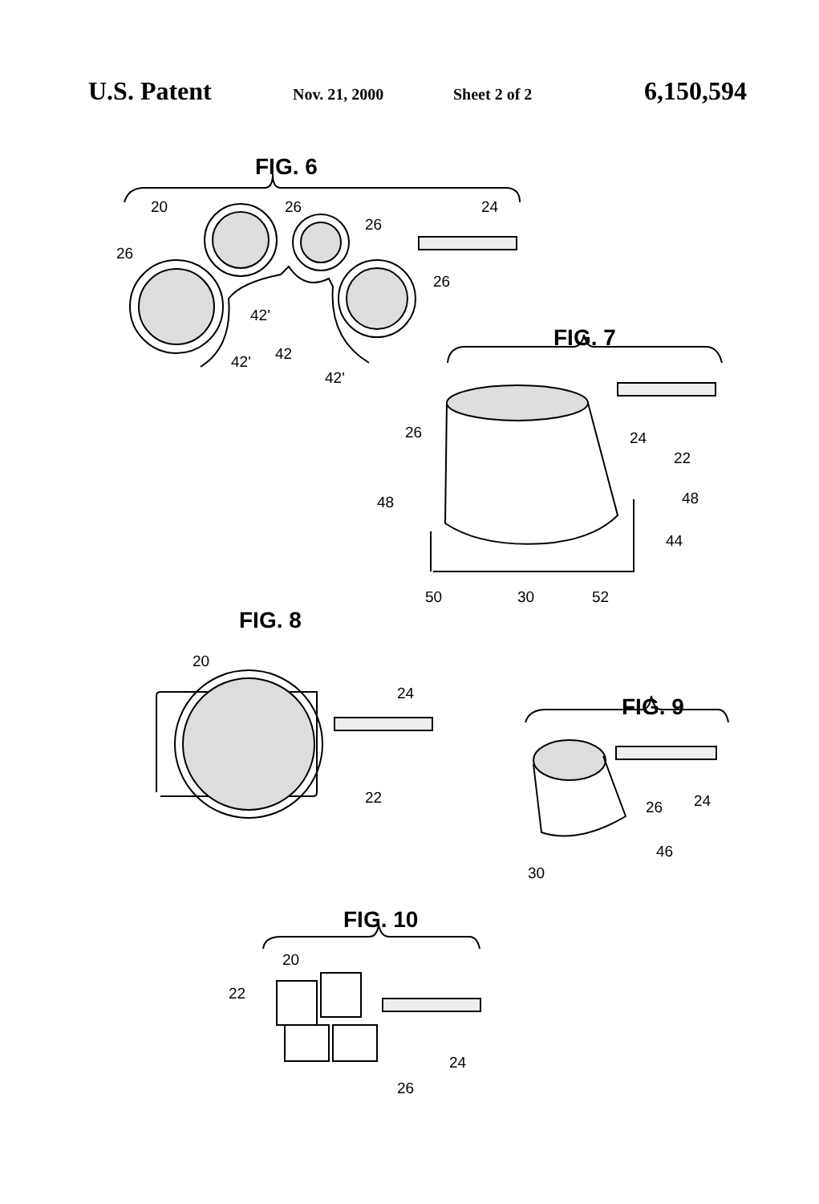U.S. Patent Nov. 21, 2000 Sheet 2 of 2 6,150,594
FIG. 6
20
26
26
26
26
24
42'
42'
42
42'
FIG. 7
26
24
22
48
48
44
50
30
52
FIG. 8
20
24
22
FIG. 9
26
24
46
30
FIG. 10
20
22
24
26